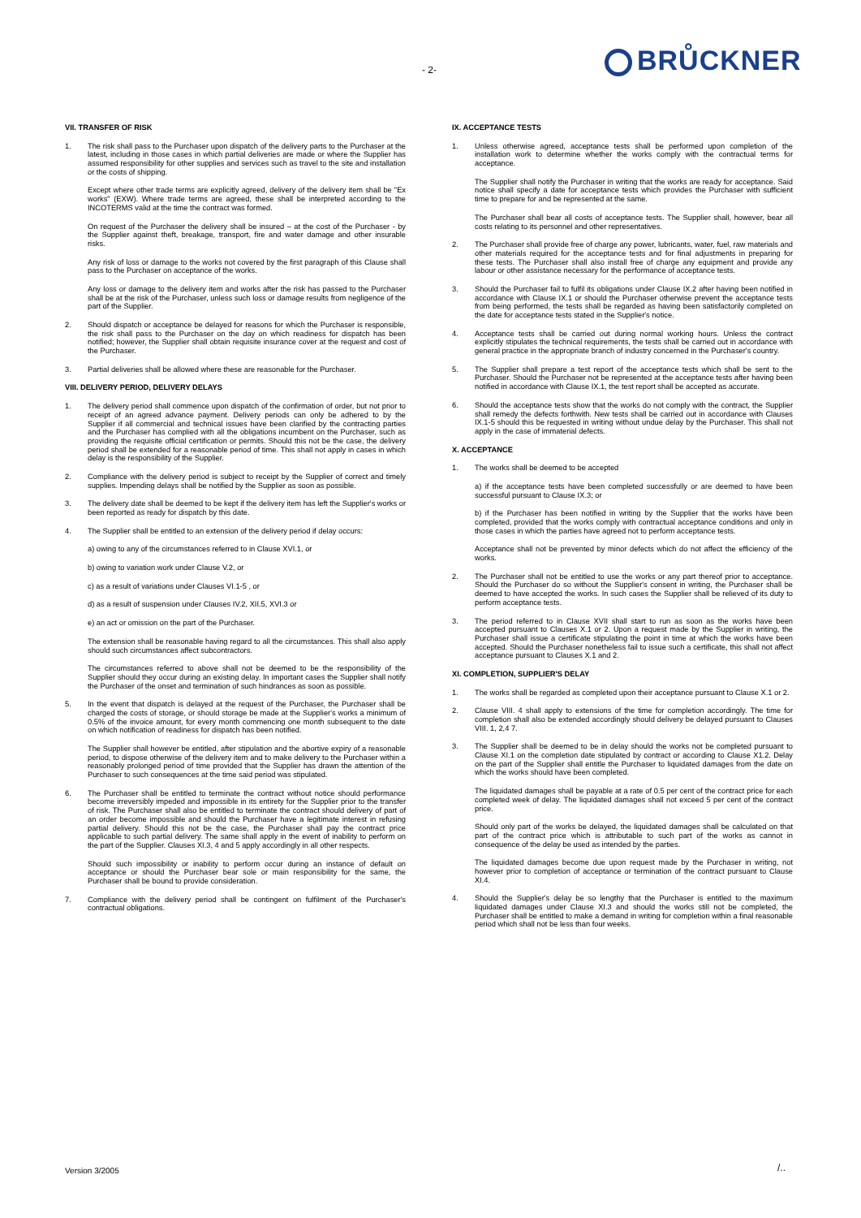- 2- BRŮCKNER
VII. TRANSFER OF RISK
1. The risk shall pass to the Purchaser upon dispatch of the delivery parts to the Purchaser at the latest, including in those cases in which partial deliveries are made or where the Supplier has assumed responsibility for other supplies and services such as travel to the site and installation or the costs of shipping.
Except where other trade terms are explicitly agreed, delivery of the delivery item shall be "Ex works" (EXW). Where trade terms are agreed, these shall be interpreted according to the INCOTERMS valid at the time the contract was formed.
On request of the Purchaser the delivery shall be insured – at the cost of the Purchaser - by the Supplier against theft, breakage, transport, fire and water damage and other insurable risks.
Any risk of loss or damage to the works not covered by the first paragraph of this Clause shall pass to the Purchaser on acceptance of the works.
Any loss or damage to the delivery item and works after the risk has passed to the Purchaser shall be at the risk of the Purchaser, unless such loss or damage results from negligence of the part of the Supplier.
2. Should dispatch or acceptance be delayed for reasons for which the Purchaser is responsible, the risk shall pass to the Purchaser on the day on which readiness for dispatch has been notified; however, the Supplier shall obtain requisite insurance cover at the request and cost of the Purchaser.
3. Partial deliveries shall be allowed where these are reasonable for the Purchaser.
VIII. DELIVERY PERIOD, DELIVERY DELAYS
1. The delivery period shall commence upon dispatch of the confirmation of order, but not prior to receipt of an agreed advance payment. Delivery periods can only be adhered to by the Supplier if all commercial and technical issues have been clarified by the contracting parties and the Purchaser has complied with all the obligations incumbent on the Purchaser, such as providing the requisite official certification or permits. Should this not be the case, the delivery period shall be extended for a reasonable period of time. This shall not apply in cases in which delay is the responsibility of the Supplier.
2. Compliance with the delivery period is subject to receipt by the Supplier of correct and timely supplies. Impending delays shall be notified by the Supplier as soon as possible.
3. The delivery date shall be deemed to be kept if the delivery item has left the Supplier's works or been reported as ready for dispatch by this date.
4. The Supplier shall be entitled to an extension of the delivery period if delay occurs:
a) owing to any of the circumstances referred to in Clause XVI.1, or
b) owing to variation work under Clause V.2, or
c) as a result of variations under Clauses VI.1-5 , or
d) as a result of suspension under Clauses IV.2, XII.5, XVI.3 or
e) an act or omission on the part of the Purchaser.
The extension shall be reasonable having regard to all the circumstances. This shall also apply should such circumstances affect subcontractors.
The circumstances referred to above shall not be deemed to be the responsibility of the Supplier should they occur during an existing delay. In important cases the Supplier shall notify the Purchaser of the onset and termination of such hindrances as soon as possible.
5. In the event that dispatch is delayed at the request of the Purchaser, the Purchaser shall be charged the costs of storage, or should storage be made at the Supplier's works a minimum of 0.5% of the invoice amount, for every month commencing one month subsequent to the date on which notification of readiness for dispatch has been notified.
The Supplier shall however be entitled, after stipulation and the abortive expiry of a reasonable period, to dispose otherwise of the delivery item and to make delivery to the Purchaser within a reasonably prolonged period of time provided that the Supplier has drawn the attention of the Purchaser to such consequences at the time said period was stipulated.
6. The Purchaser shall be entitled to terminate the contract without notice should performance become irreversibly impeded and impossible in its entirety for the Supplier prior to the transfer of risk. The Purchaser shall also be entitled to terminate the contract should delivery of part of an order become impossible and should the Purchaser have a legitimate interest in refusing partial delivery. Should this not be the case, the Purchaser shall pay the contract price applicable to such partial delivery. The same shall apply in the event of inability to perform on the part of the Supplier. Clauses XI.3, 4 and 5 apply accordingly in all other respects.
Should such impossibility or inability to perform occur during an instance of default on acceptance or should the Purchaser bear sole or main responsibility for the same, the Purchaser shall be bound to provide consideration.
7. Compliance with the delivery period shall be contingent on fulfilment of the Purchaser's contractual obligations.
IX. ACCEPTANCE TESTS
1. Unless otherwise agreed, acceptance tests shall be performed upon completion of the installation work to determine whether the works comply with the contractual terms for acceptance.
The Supplier shall notify the Purchaser in writing that the works are ready for acceptance. Said notice shall specify a date for acceptance tests which provides the Purchaser with sufficient time to prepare for and be represented at the same.
The Purchaser shall bear all costs of acceptance tests. The Supplier shall, however, bear all costs relating to its personnel and other representatives.
2. The Purchaser shall provide free of charge any power, lubricants, water, fuel, raw materials and other materials required for the acceptance tests and for final adjustments in preparing for these tests. The Purchaser shall also install free of charge any equipment and provide any labour or other assistance necessary for the performance of acceptance tests.
3. Should the Purchaser fail to fulfil its obligations under Clause IX.2 after having been notified in accordance with Clause IX.1 or should the Purchaser otherwise prevent the acceptance tests from being performed, the tests shall be regarded as having been satisfactorily completed on the date for acceptance tests stated in the Supplier's notice.
4. Acceptance tests shall be carried out during normal working hours. Unless the contract explicitly stipulates the technical requirements, the tests shall be carried out in accordance with general practice in the appropriate branch of industry concerned in the Purchaser's country.
5. The Supplier shall prepare a test report of the acceptance tests which shall be sent to the Purchaser. Should the Purchaser not be represented at the acceptance tests after having been notified in accordance with Clause IX.1, the test report shall be accepted as accurate.
6. Should the acceptance tests show that the works do not comply with the contract, the Supplier shall remedy the defects forthwith. New tests shall be carried out in accordance with Clauses IX.1-5 should this be requested in writing without undue delay by the Purchaser. This shall not apply in the case of immaterial defects.
X. ACCEPTANCE
1. The works shall be deemed to be accepted
a) if the acceptance tests have been completed successfully or are deemed to have been successful pursuant to Clause IX.3; or
b) if the Purchaser has been notified in writing by the Supplier that the works have been completed, provided that the works comply with contractual acceptance conditions and only in those cases in which the parties have agreed not to perform acceptance tests.
Acceptance shall not be prevented by minor defects which do not affect the efficiency of the works.
2. The Purchaser shall not be entitled to use the works or any part thereof prior to acceptance. Should the Purchaser do so without the Supplier's consent in writing, the Purchaser shall be deemed to have accepted the works. In such cases the Supplier shall be relieved of its duty to perform acceptance tests.
3. The period referred to in Clause XVII shall start to run as soon as the works have been accepted pursuant to Clauses X.1 or 2. Upon a request made by the Supplier in writing, the Purchaser shall issue a certificate stipulating the point in time at which the works have been accepted. Should the Purchaser nonetheless fail to issue such a certificate, this shall not affect acceptance pursuant to Clauses X.1 and 2.
XI. COMPLETION, SUPPLIER'S DELAY
1. The works shall be regarded as completed upon their acceptance pursuant to Clause X.1 or 2.
2. Clause VIII. 4 shall apply to extensions of the time for completion accordingly. The time for completion shall also be extended accordingly should delivery be delayed pursuant to Clauses VIII. 1, 2,4 7.
3. The Supplier shall be deemed to be in delay should the works not be completed pursuant to Clause XI.1 on the completion date stipulated by contract or according to Clause X1.2. Delay on the part of the Supplier shall entitle the Purchaser to liquidated damages from the date on which the works should have been completed.
The liquidated damages shall be payable at a rate of 0.5 per cent of the contract price for each completed week of delay. The liquidated damages shall not exceed 5 per cent of the contract price.
Should only part of the works be delayed, the liquidated damages shall be calculated on that part of the contract price which is attributable to such part of the works as cannot in consequence of the delay be used as intended by the parties.
The liquidated damages become due upon request made by the Purchaser in writing, not however prior to completion of acceptance or termination of the contract pursuant to Clause XI.4.
4. Should the Supplier's delay be so lengthy that the Purchaser is entitled to the maximum liquidated damages under Clause XI.3 and should the works still not be completed, the Purchaser shall be entitled to make a demand in writing for completion within a final reasonable period which shall not be less than four weeks.
Version 3/2005 /..